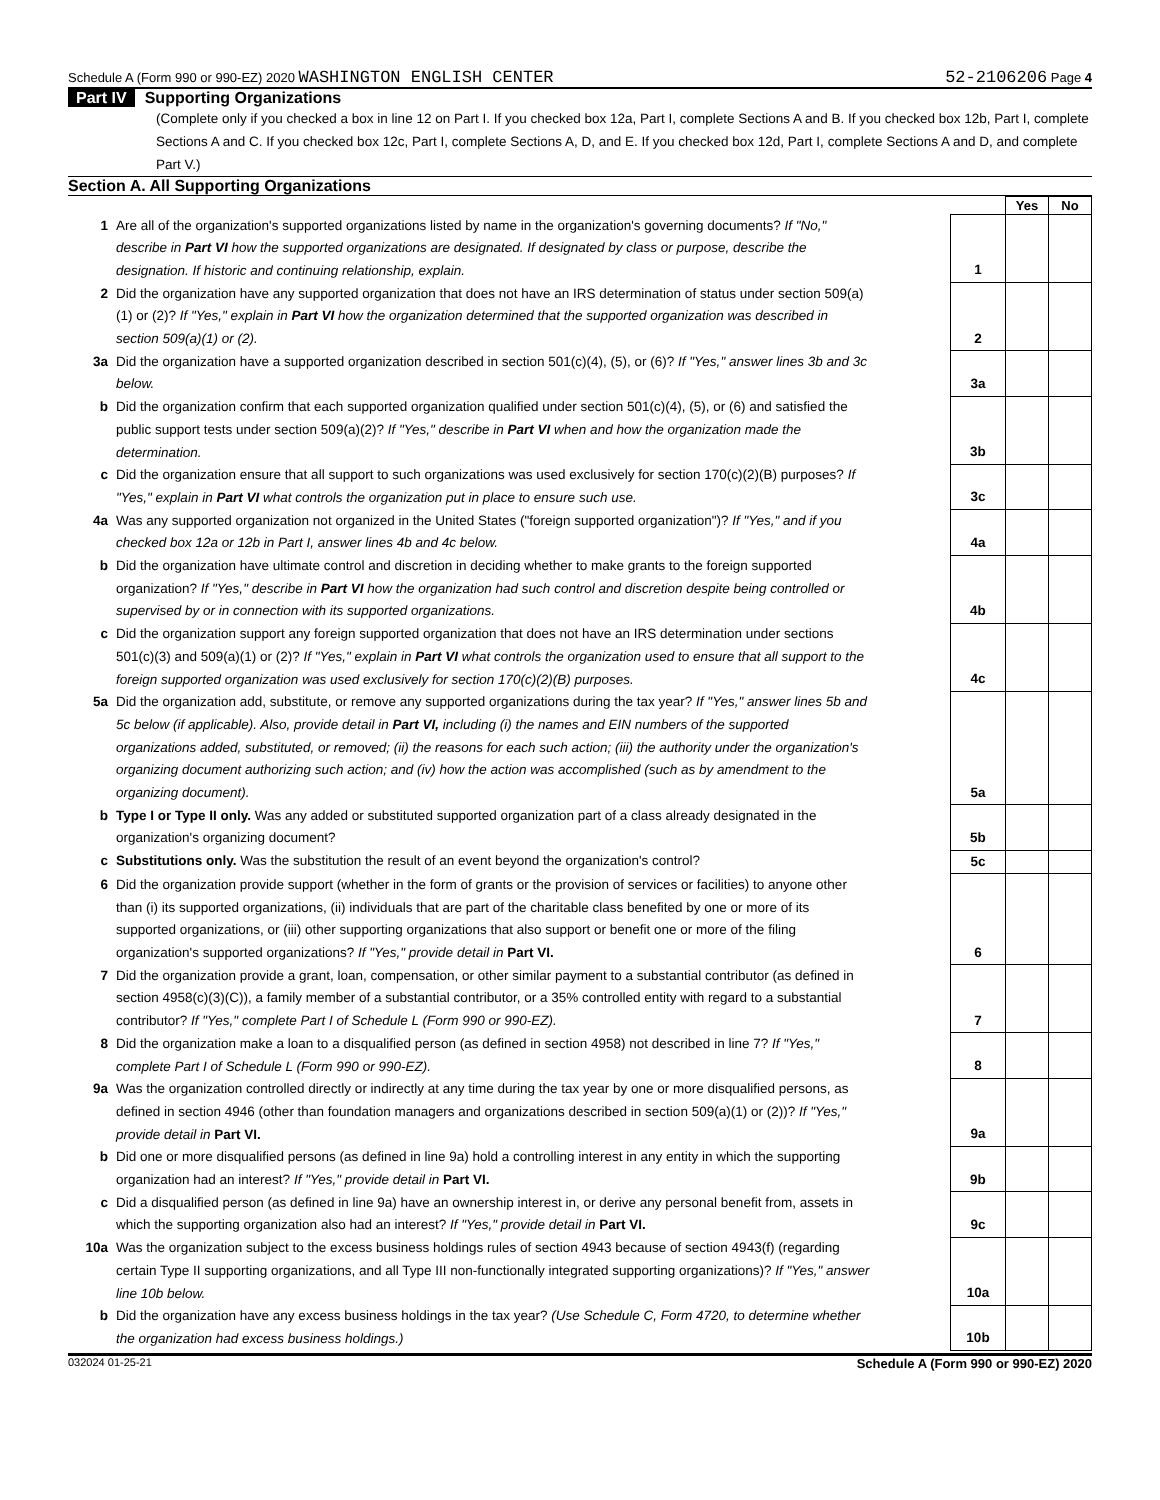Schedule A (Form 990 or 990-EZ) 2020 WASHINGTON ENGLISH CENTER 52-2106206 Page 4
Part IV Supporting Organizations
(Complete only if you checked a box in line 12 on Part I. If you checked box 12a, Part I, complete Sections A and B. If you checked box 12b, Part I, complete Sections A and C. If you checked box 12c, Part I, complete Sections A, D, and E. If you checked box 12d, Part I, complete Sections A and D, and complete Part V.)
Section A. All Supporting Organizations
| | | | Yes | No |
| 1 | Are all of the organization's supported organizations listed by name in the organization's governing documents? If "No," describe in Part VI how the supported organizations are designated. If designated by class or purpose, describe the designation. If historic and continuing relationship, explain. | 1 | | |
| 2 | Did the organization have any supported organization that does not have an IRS determination of status under section 509(a)(1) or (2)? If "Yes," explain in Part VI how the organization determined that the supported organization was described in section 509(a)(1) or (2). | 2 | | |
| 3a | Did the organization have a supported organization described in section 501(c)(4), (5), or (6)? If "Yes," answer lines 3b and 3c below. | 3a | | |
| b | Did the organization confirm that each supported organization qualified under section 501(c)(4), (5), or (6) and satisfied the public support tests under section 509(a)(2)? If "Yes," describe in Part VI when and how the organization made the determination. | 3b | | |
| c | Did the organization ensure that all support to such organizations was used exclusively for section 170(c)(2)(B) purposes? If "Yes," explain in Part VI what controls the organization put in place to ensure such use. | 3c | | |
| 4a | Was any supported organization not organized in the United States ("foreign supported organization")? If "Yes," and if you checked box 12a or 12b in Part I, answer lines 4b and 4c below. | 4a | | |
| b | Did the organization have ultimate control and discretion in deciding whether to make grants to the foreign supported organization? If "Yes," describe in Part VI how the organization had such control and discretion despite being controlled or supervised by or in connection with its supported organizations. | 4b | | |
| c | Did the organization support any foreign supported organization that does not have an IRS determination under sections 501(c)(3) and 509(a)(1) or (2)? If "Yes," explain in Part VI what controls the organization used to ensure that all support to the foreign supported organization was used exclusively for section 170(c)(2)(B) purposes. | 4c | | |
| 5a | Did the organization add, substitute, or remove any supported organizations during the tax year? If "Yes," answer lines 5b and 5c below (if applicable). Also, provide detail in Part VI, including (i) the names and EIN numbers of the supported organizations added, substituted, or removed; (ii) the reasons for each such action; (iii) the authority under the organization's organizing document authorizing such action; and (iv) how the action was accomplished (such as by amendment to the organizing document). | 5a | | |
| b | Type I or Type II only. Was any added or substituted supported organization part of a class already designated in the organization's organizing document? | 5b | | |
| c | Substitutions only. Was the substitution the result of an event beyond the organization's control? | 5c | | |
| 6 | Did the organization provide support (whether in the form of grants or the provision of services or facilities) to anyone other than (i) its supported organizations, (ii) individuals that are part of the charitable class benefited by one or more of its supported organizations, or (iii) other supporting organizations that also support or benefit one or more of the filing organization's supported organizations? If "Yes," provide detail in Part VI. | 6 | | |
| 7 | Did the organization provide a grant, loan, compensation, or other similar payment to a substantial contributor (as defined in section 4958(c)(3)(C)), a family member of a substantial contributor, or a 35% controlled entity with regard to a substantial contributor? If "Yes," complete Part I of Schedule L (Form 990 or 990-EZ). | 7 | | |
| 8 | Did the organization make a loan to a disqualified person (as defined in section 4958) not described in line 7? If "Yes," complete Part I of Schedule L (Form 990 or 990-EZ). | 8 | | |
| 9a | Was the organization controlled directly or indirectly at any time during the tax year by one or more disqualified persons, as defined in section 4946 (other than foundation managers and organizations described in section 509(a)(1) or (2))? If "Yes," provide detail in Part VI. | 9a | | |
| b | Did one or more disqualified persons (as defined in line 9a) hold a controlling interest in any entity in which the supporting organization had an interest? If "Yes," provide detail in Part VI. | 9b | | |
| c | Did a disqualified person (as defined in line 9a) have an ownership interest in, or derive any personal benefit from, assets in which the supporting organization also had an interest? If "Yes," provide detail in Part VI. | 9c | | |
| 10a | Was the organization subject to the excess business holdings rules of section 4943 because of section 4943(f) (regarding certain Type II supporting organizations, and all Type III non-functionally integrated supporting organizations)? If "Yes," answer line 10b below. | 10a | | |
| b | Did the organization have any excess business holdings in the tax year? (Use Schedule C, Form 4720, to determine whether the organization had excess business holdings.) | 10b | | |
032024 01-25-21 Schedule A (Form 990 or 990-EZ) 2020